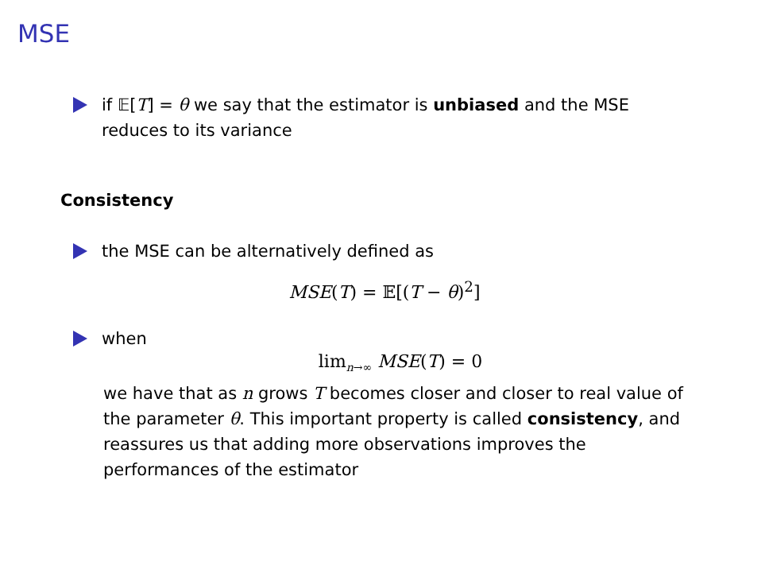MSE
if 𝔼[T] = θ we say that the estimator is unbiased and the MSE reduces to its variance
Consistency
the MSE can be alternatively defined as
MSE(T) = 𝔼[(T − θ)<sup>2</sup>]
when
lim<sub>n→∞</sub> MSE(T) = 0
we have that as n grows T becomes closer and closer to real value of the parameter θ. This important property is called consistency, and reassures us that adding more observations improves the performances of the estimator